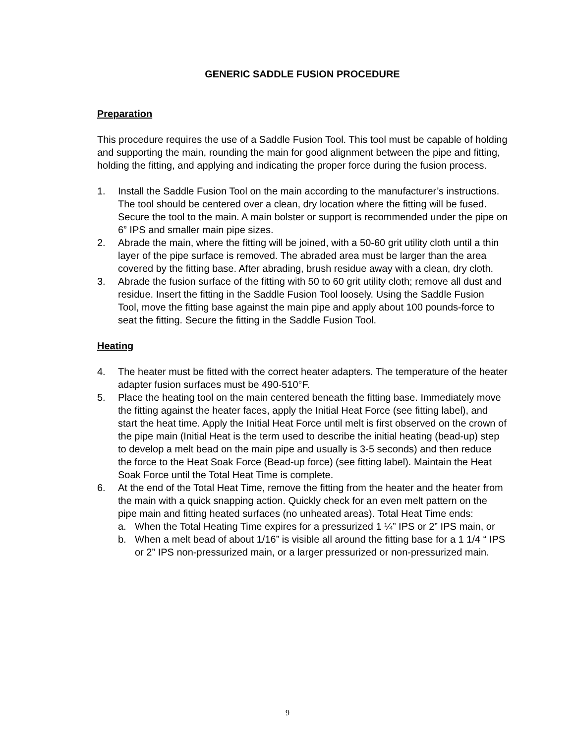GENERIC SADDLE FUSION PROCEDURE
Preparation
This procedure requires the use of a Saddle Fusion Tool. This tool must be capable of holding and supporting the main, rounding the main for good alignment between the pipe and fitting, holding the fitting, and applying and indicating the proper force during the fusion process.
1. Install the Saddle Fusion Tool on the main according to the manufacturer’s instructions. The tool should be centered over a clean, dry location where the fitting will be fused. Secure the tool to the main. A main bolster or support is recommended under the pipe on 6” IPS and smaller main pipe sizes.
2. Abrade the main, where the fitting will be joined, with a 50-60 grit utility cloth until a thin layer of the pipe surface is removed. The abraded area must be larger than the area covered by the fitting base. After abrading, brush residue away with a clean, dry cloth.
3. Abrade the fusion surface of the fitting with 50 to 60 grit utility cloth; remove all dust and residue. Insert the fitting in the Saddle Fusion Tool loosely. Using the Saddle Fusion Tool, move the fitting base against the main pipe and apply about 100 pounds-force to seat the fitting. Secure the fitting in the Saddle Fusion Tool.
Heating
4. The heater must be fitted with the correct heater adapters. The temperature of the heater adapter fusion surfaces must be 490-510°F.
5. Place the heating tool on the main centered beneath the fitting base. Immediately move the fitting against the heater faces, apply the Initial Heat Force (see fitting label), and start the heat time. Apply the Initial Heat Force until melt is first observed on the crown of the pipe main (Initial Heat is the term used to describe the initial heating (bead-up) step to develop a melt bead on the main pipe and usually is 3-5 seconds) and then reduce the force to the Heat Soak Force (Bead-up force) (see fitting label). Maintain the Heat Soak Force until the Total Heat Time is complete.
6. At the end of the Total Heat Time, remove the fitting from the heater and the heater from the main with a quick snapping action. Quickly check for an even melt pattern on the pipe main and fitting heated surfaces (no unheated areas). Total Heat Time ends:
a. When the Total Heating Time expires for a pressurized 1 ¼” IPS or 2” IPS main, or
b. When a melt bead of about 1/16” is visible all around the fitting base for a 1 1/4 “ IPS or 2” IPS non-pressurized main, or a larger pressurized or non-pressurized main.
9